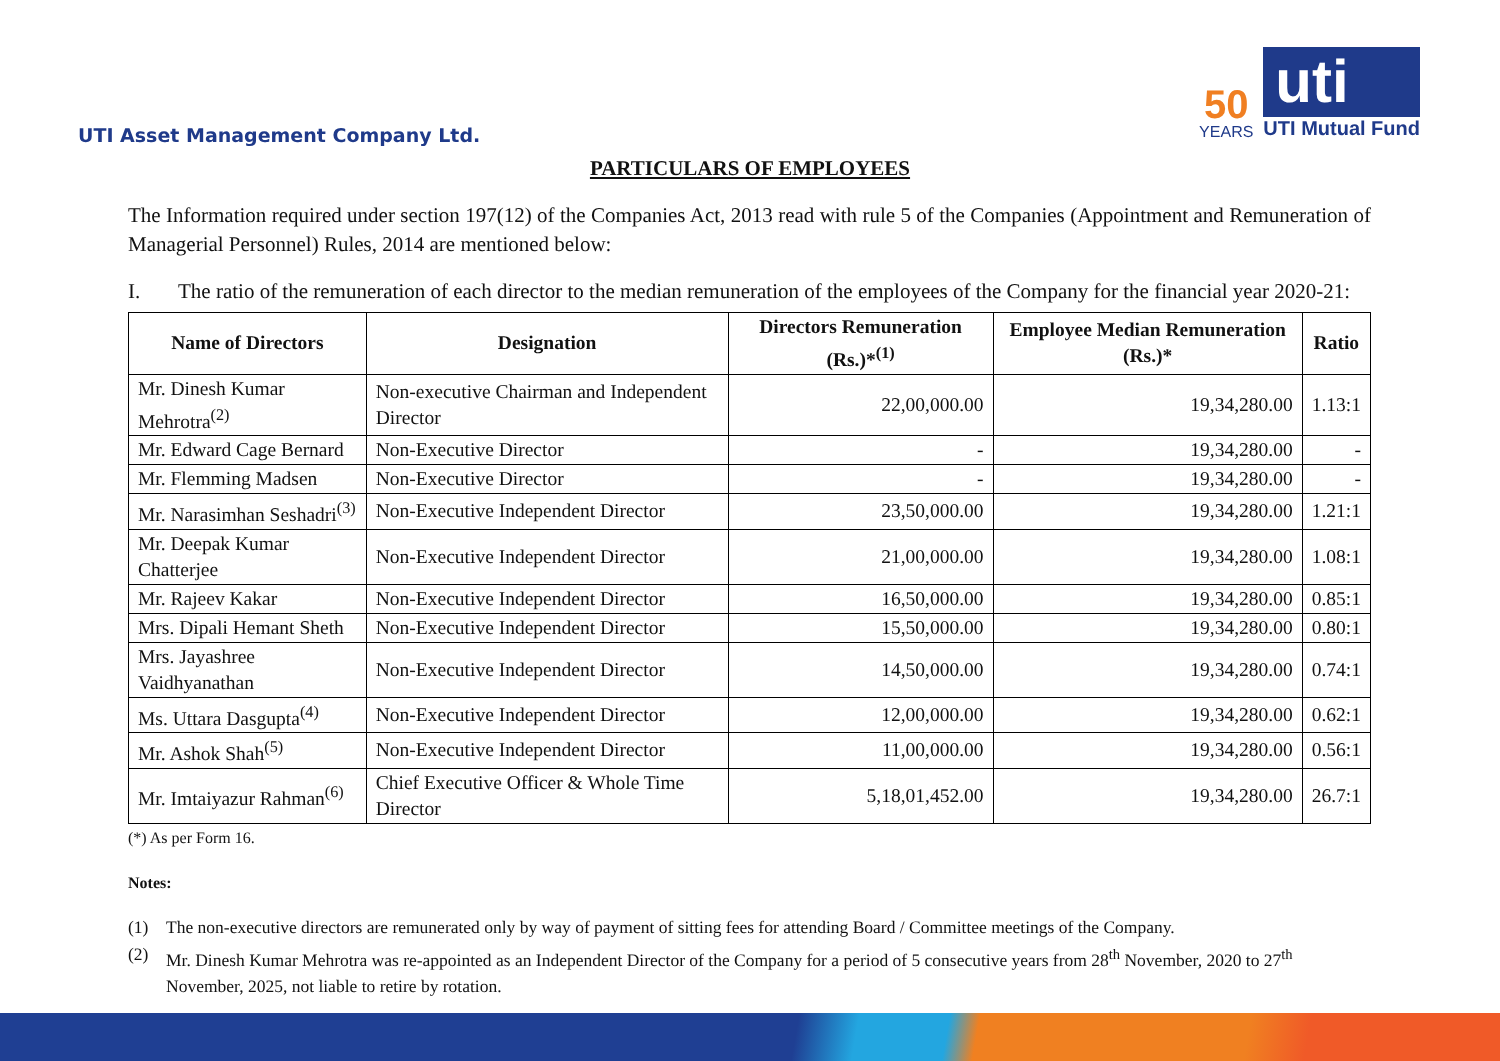UTI Asset Management Company Ltd.
50
YEARS
uti
UTI Mutual Fund
PARTICULARS OF EMPLOYEES
The Information required under section 197(12) of the Companies Act, 2013 read with rule 5 of the Companies (Appointment and Remuneration of Managerial Personnel) Rules, 2014 are mentioned below:
I. The ratio of the remuneration of each director to the median remuneration of the employees of the Company for the financial year 2020-21:
| Name of Directors | Designation | Directors Remuneration (Rs.)*<sup>(1)</sup> | Employee Median Remuneration (Rs.)* | Ratio |
| --- | --- | --- | --- | --- |
| Mr. Dinesh Kumar Mehrotra<sup>(2)</sup> | Non-executive Chairman and Independent Director | 22,00,000.00 | 19,34,280.00 | 1.13:1 |
| Mr. Edward Cage Bernard | Non-Executive Director | - | 19,34,280.00 | - |
| Mr. Flemming Madsen | Non-Executive Director | - | 19,34,280.00 | - |
| Mr. Narasimhan Seshadri<sup>(3)</sup> | Non-Executive Independent Director | 23,50,000.00 | 19,34,280.00 | 1.21:1 |
| Mr. Deepak Kumar Chatterjee | Non-Executive Independent Director | 21,00,000.00 | 19,34,280.00 | 1.08:1 |
| Mr. Rajeev Kakar | Non-Executive Independent Director | 16,50,000.00 | 19,34,280.00 | 0.85:1 |
| Mrs. Dipali Hemant Sheth | Non-Executive Independent Director | 15,50,000.00 | 19,34,280.00 | 0.80:1 |
| Mrs. Jayashree Vaidhyanathan | Non-Executive Independent Director | 14,50,000.00 | 19,34,280.00 | 0.74:1 |
| Ms. Uttara Dasgupta<sup>(4)</sup> | Non-Executive Independent Director | 12,00,000.00 | 19,34,280.00 | 0.62:1 |
| Mr. Ashok Shah<sup>(5)</sup> | Non-Executive Independent Director | 11,00,000.00 | 19,34,280.00 | 0.56:1 |
| Mr. Imtaiyazur Rahman<sup>(6)</sup> | Chief Executive Officer & Whole Time Director | 5,18,01,452.00 | 19,34,280.00 | 26.7:1 |
(*) As per Form 16.
Notes:
(1) The non-executive directors are remunerated only by way of payment of sitting fees for attending Board / Committee meetings of the Company.
(2) Mr. Dinesh Kumar Mehrotra was re-appointed as an Independent Director of the Company for a period of 5 consecutive years from 28<sup>th</sup> November, 2020 to 27<sup>th</sup> November, 2025, not liable to retire by rotation.